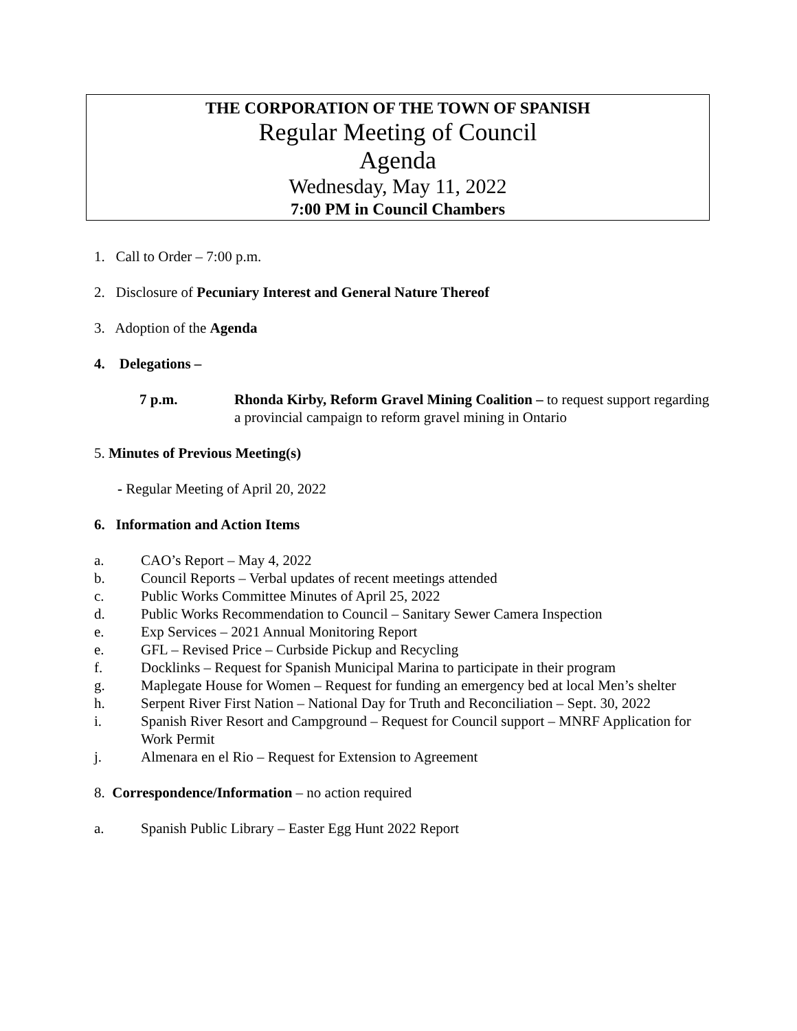THE CORPORATION OF THE TOWN OF SPANISH
Regular Meeting of Council
Agenda
Wednesday, May 11, 2022
7:00 PM in Council Chambers
1. Call to Order – 7:00 p.m.
2. Disclosure of Pecuniary Interest and General Nature Thereof
3. Adoption of the Agenda
4. Delegations –
7 p.m. Rhonda Kirby, Reform Gravel Mining Coalition – to request support regarding a provincial campaign to reform gravel mining in Ontario
5. Minutes of Previous Meeting(s)
- Regular Meeting of April 20, 2022
6. Information and Action Items
a. CAO’s Report – May 4, 2022
b. Council Reports – Verbal updates of recent meetings attended
c. Public Works Committee Minutes of April 25, 2022
d. Public Works Recommendation to Council – Sanitary Sewer Camera Inspection
e. Exp Services – 2021 Annual Monitoring Report
e. GFL – Revised Price – Curbside Pickup and Recycling
f. Docklinks – Request for Spanish Municipal Marina to participate in their program
g. Maplegate House for Women – Request for funding an emergency bed at local Men’s shelter
h. Serpent River First Nation – National Day for Truth and Reconciliation – Sept. 30, 2022
i. Spanish River Resort and Campground – Request for Council support – MNRF Application for Work Permit
j. Almenara en el Rio – Request for Extension to Agreement
8. Correspondence/Information – no action required
a. Spanish Public Library – Easter Egg Hunt 2022 Report